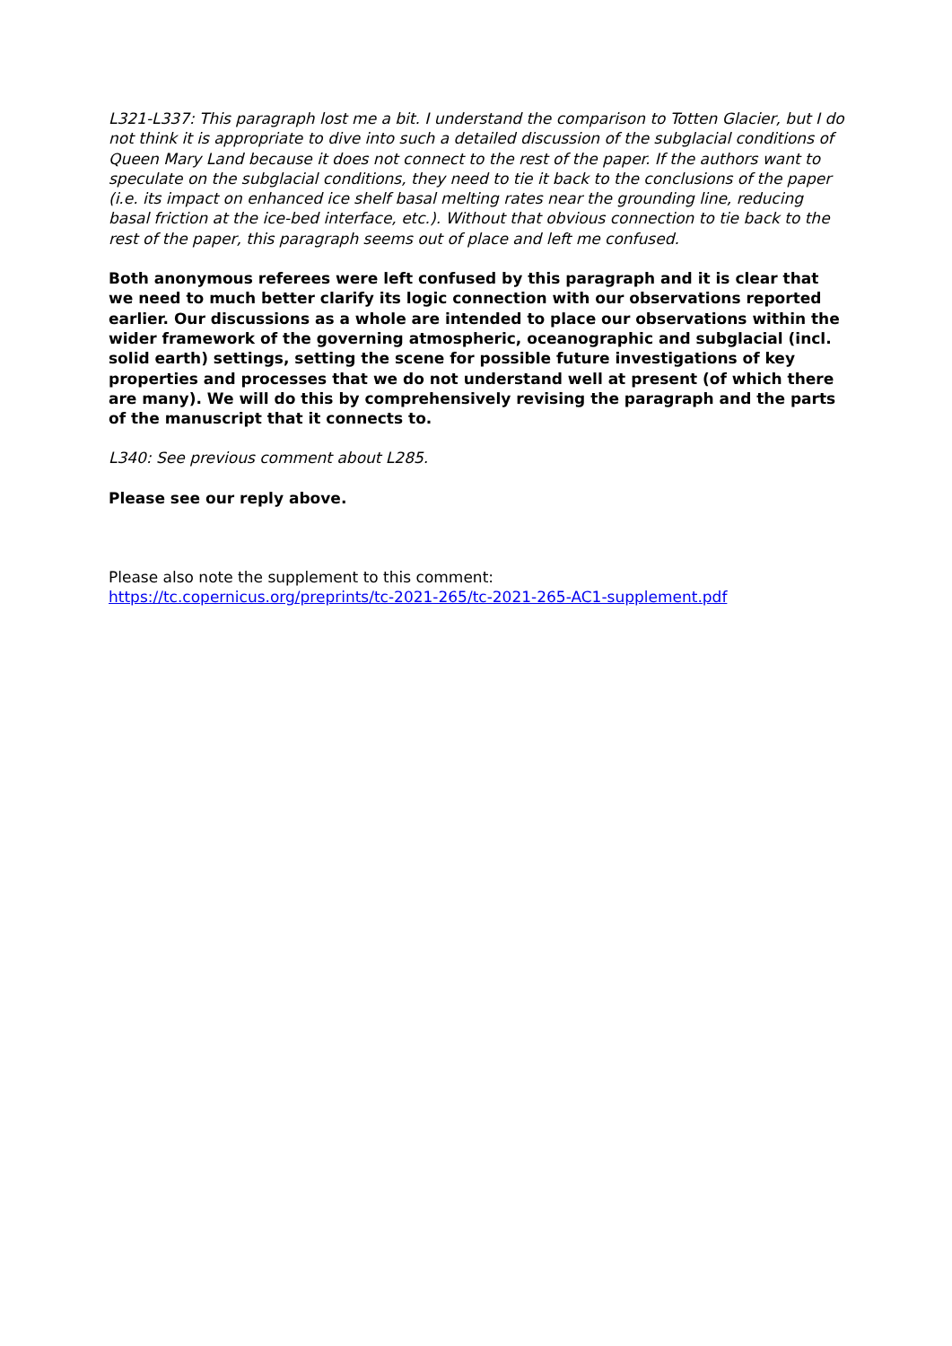L321-L337: This paragraph lost me a bit. I understand the comparison to Totten Glacier, but I do not think it is appropriate to dive into such a detailed discussion of the subglacial conditions of Queen Mary Land because it does not connect to the rest of the paper. If the authors want to speculate on the subglacial conditions, they need to tie it back to the conclusions of the paper (i.e. its impact on enhanced ice shelf basal melting rates near the grounding line, reducing basal friction at the ice-bed interface, etc.). Without that obvious connection to tie back to the rest of the paper, this paragraph seems out of place and left me confused.
Both anonymous referees were left confused by this paragraph and it is clear that we need to much better clarify its logic connection with our observations reported earlier. Our discussions as a whole are intended to place our observations within the wider framework of the governing atmospheric, oceanographic and subglacial (incl. solid earth) settings, setting the scene for possible future investigations of key properties and processes that we do not understand well at present (of which there are many). We will do this by comprehensively revising the paragraph and the parts of the manuscript that it connects to.
L340: See previous comment about L285.
Please see our reply above.
Please also note the supplement to this comment:
https://tc.copernicus.org/preprints/tc-2021-265/tc-2021-265-AC1-supplement.pdf